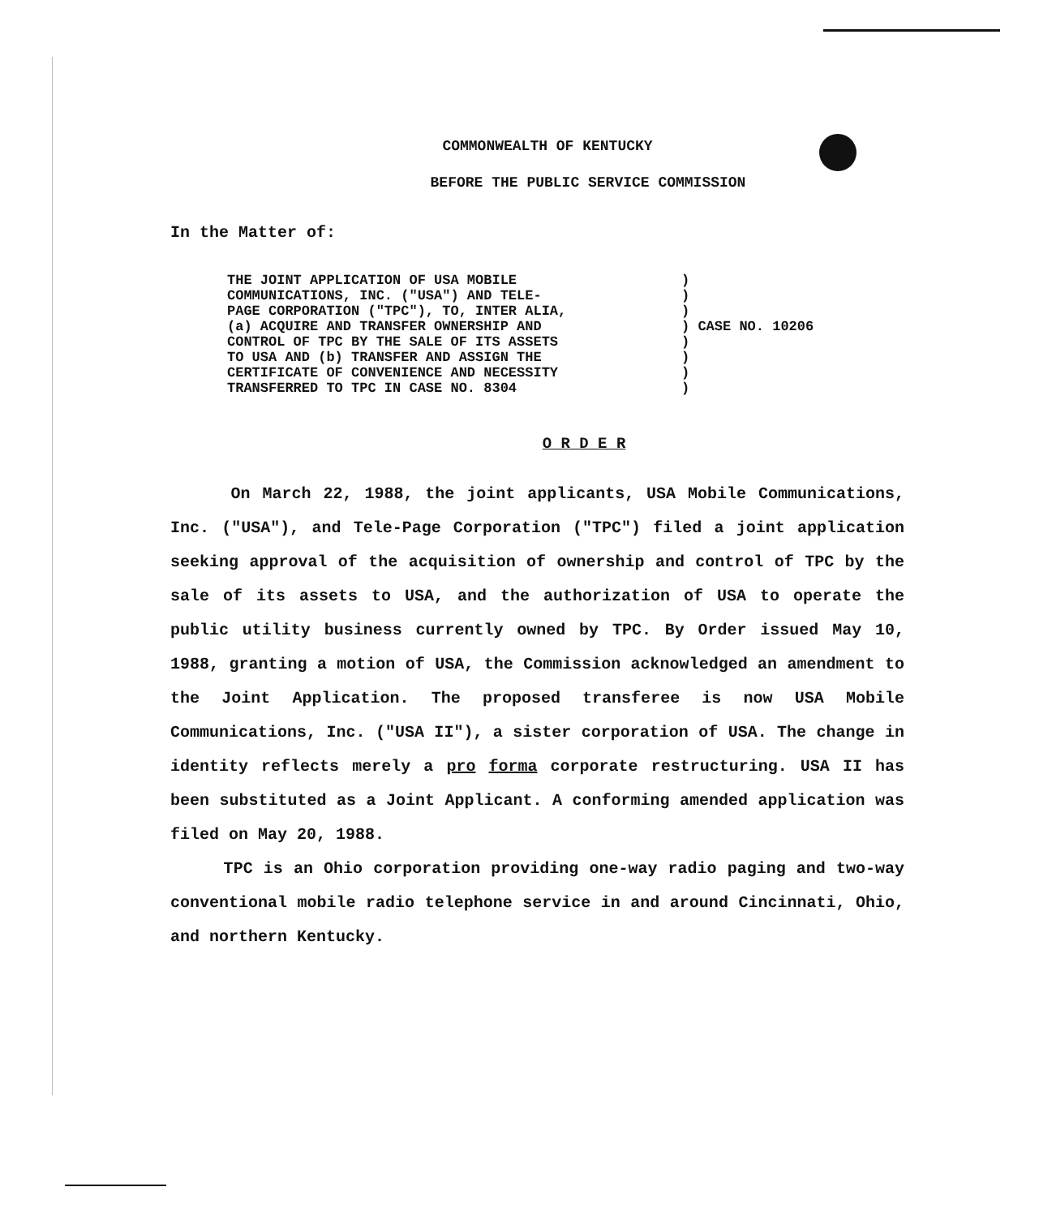COMMONWEALTH OF KENTUCKY
BEFORE THE PUBLIC SERVICE COMMISSION
In the Matter of:
THE JOINT APPLICATION OF USA MOBILE
COMMUNICATIONS, INC. ("USA") AND TELE-
PAGE CORPORATION ("TPC"), TO, INTER ALIA,
(a) ACQUIRE AND TRANSFER OWNERSHIP AND
CONTROL OF TPC BY THE SALE OF ITS ASSETS
TO USA AND (b) TRANSFER AND ASSIGN THE
CERTIFICATE OF CONVENIENCE AND NECESSITY
TRANSFERRED TO TPC IN CASE NO. 8304
)
)
)
) CASE NO. 10206
)
)
)
)
O R D E R
On March 22, 1988, the joint applicants, USA Mobile Communications, Inc. ("USA"), and Tele-Page Corporation ("TPC") filed a joint application seeking approval of the acquisition of ownership and control of TPC by the sale of its assets to USA, and the authorization of USA to operate the public utility business currently owned by TPC. By Order issued May 10, 1988, granting a motion of USA, the Commission acknowledged an amendment to the Joint Application. The proposed transferee is now USA Mobile Communications, Inc. ("USA II"), a sister corporation of USA. The change in identity reflects merely a pro forma corporate restructuring. USA II has been substituted as a Joint Applicant. A conforming amended application was filed on May 20, 1988.
TPC is an Ohio corporation providing one-way radio paging and two-way conventional mobile radio telephone service in and around Cincinnati, Ohio, and northern Kentucky.